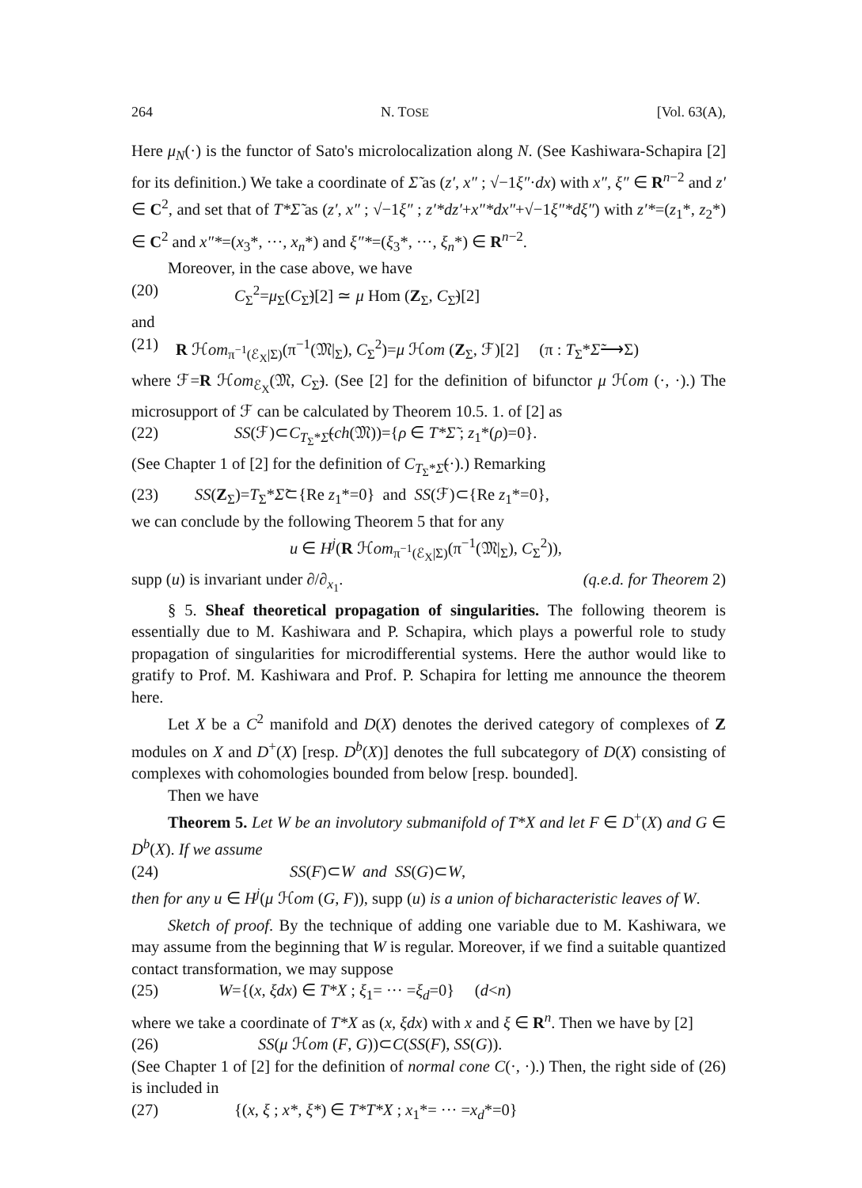264 N. TOSE [Vol. 63(A),
Here μ<sub>N</sub>(·) is the functor of Sato's microlocalization along N. (See Kashiwara-Schapira [2] for its definition.) We take a coordinate of Σ̃ as (z′, x″ ; √−1ξ″·dx) with x″, ξ″ ∈ R<sup>n−2</sup> and z′ ∈ C<sup>2</sup>, and set that of T*Σ̃ as (z′, x″ ; √−1ξ″ ; z′*dz′+x″*dx″+√−1ξ″*dξ″) with z′*=(z<sub>1</sub>*, z<sub>2</sub>*) ∈ C<sup>2</sup> and x″*=(x<sub>3</sub>*, ···, x<sub>n</sub>*) and ξ″*=(ξ<sub>3</sub>*, ···, ξ<sub>n</sub>*) ∈ R<sup>n−2</sup>.
Moreover, in the case above, we have
(20) C<sub>Σ</sub><sup>2</sup>=μ<sub>Σ</sub>(C<sub>Σ̃</sub>)[2] ≃ μ Hom (Z<sub>Σ</sub>, C<sub>Σ̃</sub>)[2]
and
(21) R ℋom<sub>π<sup>−1</sup>(ℰ<sub>X</sub>|Σ)</sub>(π<sup>−1</sup>(𝔐|<sub>Σ</sub>), C<sub>Σ</sub><sup>2</sup>)=μ ℋom (Z<sub>Σ</sub>, ℱ)[2] (π : T<sub>Σ</sub>*Σ̃⟶Σ)
where ℱ=R ℋom<sub>ℰ<sub>X</sub></sub>(𝔐, C<sub>Σ̃</sub>). (See [2] for the definition of bifunctor μ ℋom (·, ·).) The microsupport of ℱ can be calculated by Theorem 10.5. 1. of [2] as
(22) SS(ℱ)⊂C<sub>T<sub>Σ</sub>*Σ̃</sub>(ch(𝔐))={ρ ∈ T*Σ̃ ; z<sub>1</sub>*(ρ)=0}.
(See Chapter 1 of [2] for the definition of C<sub>T<sub>Σ</sub>*Σ̃</sub>(·).) Remarking
(23) SS(Z<sub>Σ</sub>)=T<sub>Σ</sub>*Σ̃⊂{Re z<sub>1</sub>*=0} and SS(ℱ)⊂{Re z<sub>1</sub>*=0},
we can conclude by the following Theorem 5 that for any
u ∈ H<sup>j</sup>(R ℋom<sub>π<sup>−1</sup>(ℰ<sub>X</sub>|Σ)</sub>(π<sup>−1</sup>(𝔐|<sub>Σ</sub>), C<sub>Σ</sub><sup>2</sup>)),
supp (u) is invariant under ∂/∂<sub>x<sub>1</sub></sub>. (q.e.d. for Theorem 2)
§ 5. Sheaf theoretical propagation of singularities. The following theorem is essentially due to M. Kashiwara and P. Schapira, which plays a powerful role to study propagation of singularities for microdifferential systems. Here the author would like to gratify to Prof. M. Kashiwara and Prof. P. Schapira for letting me announce the theorem here.
Let X be a C<sup>2</sup> manifold and D(X) denotes the derived category of complexes of Z modules on X and D<sup>+</sup>(X) [resp. D<sup>b</sup>(X)] denotes the full subcategory of D(X) consisting of complexes with cohomologies bounded from below [resp. bounded].
Then we have
Theorem 5. Let W be an involutory submanifold of T*X and let F ∈ D<sup>+</sup>(X) and G ∈ D<sup>b</sup>(X). If we assume
(24) SS(F)⊂W and SS(G)⊂W,
then for any u ∈ H<sup>j</sup>(μ ℋom (G, F)), supp (u) is a union of bicharacteristic leaves of W.
Sketch of proof. By the technique of adding one variable due to M. Kashiwara, we may assume from the beginning that W is regular. Moreover, if we find a suitable quantized contact transformation, we may suppose
(25) W={(x, ξdx) ∈ T*X ; ξ<sub>1</sub>= ··· =ξ<sub>d</sub>=0} (d<n)
where we take a coordinate of T*X as (x, ξdx) with x and ξ ∈ R<sup>n</sup>. Then we have by [2]
(26) SS(μ ℋom (F, G))⊂C(SS(F), SS(G)).
(See Chapter 1 of [2] for the definition of normal cone C(·, ·).) Then, the right side of (26) is included in
(27) {(x, ξ ; x*, ξ*) ∈ T*T*X ; x<sub>1</sub>*= ··· =x<sub>d</sub>*=0}